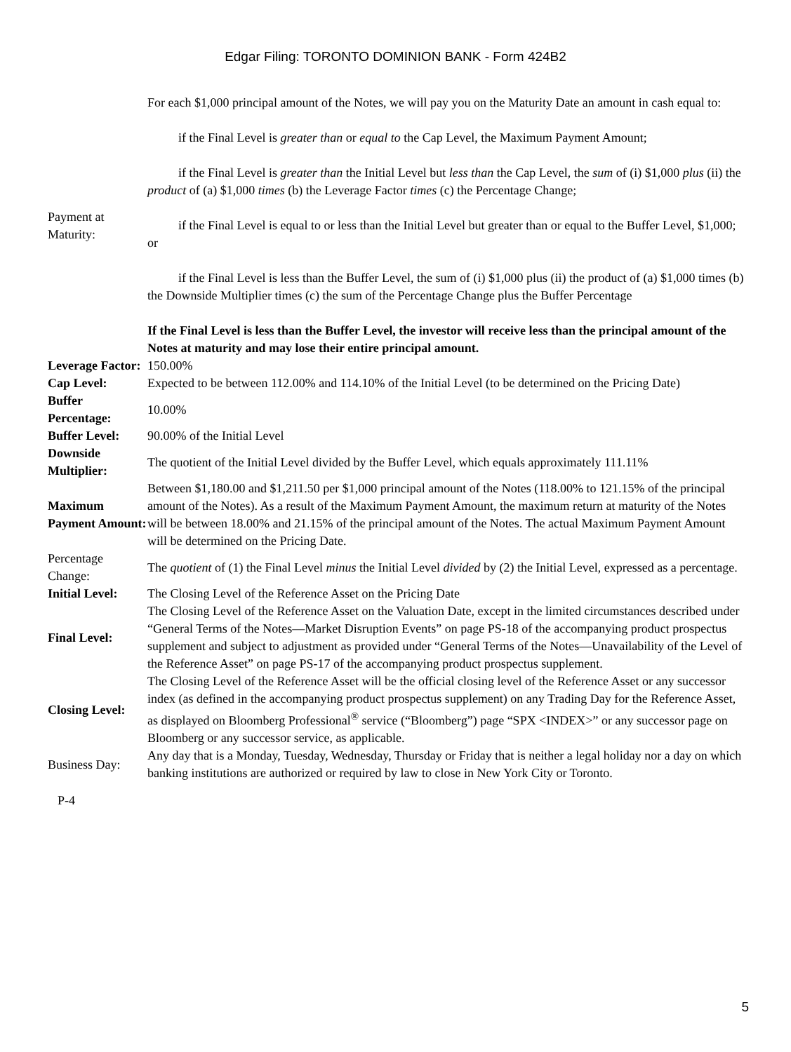Edgar Filing: TORONTO DOMINION BANK - Form 424B2
| Payment at Maturity: | For each $1,000 principal amount of the Notes, we will pay you on the Maturity Date an amount in cash equal to: if the Final Level is greater than or equal to the Cap Level, the Maximum Payment Amount; if the Final Level is greater than the Initial Level but less than the Cap Level, the sum of (i) $1,000 plus (ii) the product of (a) $1,000 times (b) the Leverage Factor times (c) the Percentage Change; if the Final Level is equal to or less than the Initial Level but greater than or equal to the Buffer Level, $1,000; or if the Final Level is less than the Buffer Level, the sum of (i) $1,000 plus (ii) the product of (a) $1,000 times (b) the Downside Multiplier times (c) the sum of the Percentage Change plus the Buffer Percentage If the Final Level is less than the Buffer Level, the investor will receive less than the principal amount of the Notes at maturity and may lose their entire principal amount. |
| Leverage Factor: | 150.00% |
| Cap Level: | Expected to be between 112.00% and 114.10% of the Initial Level (to be determined on the Pricing Date) |
| Buffer Percentage: | 10.00% |
| Buffer Level: | 90.00% of the Initial Level |
| Downside Multiplier: | The quotient of the Initial Level divided by the Buffer Level, which equals approximately 111.11% |
| Maximum Payment Amount: | Between $1,180.00 and $1,211.50 per $1,000 principal amount of the Notes (118.00% to 121.15% of the principal amount of the Notes). As a result of the Maximum Payment Amount, the maximum return at maturity of the Notes will be between 18.00% and 21.15% of the principal amount of the Notes. The actual Maximum Payment Amount will be determined on the Pricing Date. |
| Percentage Change: | The quotient of (1) the Final Level minus the Initial Level divided by (2) the Initial Level, expressed as a percentage. |
| Initial Level: | The Closing Level of the Reference Asset on the Pricing Date |
| Final Level: | The Closing Level of the Reference Asset on the Valuation Date, except in the limited circumstances described under “General Terms of the Notes—Market Disruption Events” on page PS-18 of the accompanying product prospectus supplement and subject to adjustment as provided under “General Terms of the Notes—Unavailability of the Level of the Reference Asset” on page PS-17 of the accompanying product prospectus supplement. |
| Closing Level: | The Closing Level of the Reference Asset will be the official closing level of the Reference Asset or any successor index (as defined in the accompanying product prospectus supplement) on any Trading Day for the Reference Asset, as displayed on Bloomberg Professional<sup>®</sup> service (“Bloomberg”) page “SPX <INDEX>” or any successor page on Bloomberg or any successor service, as applicable. |
| Business Day: | Any day that is a Monday, Tuesday, Wednesday, Thursday or Friday that is neither a legal holiday nor a day on which banking institutions are authorized or required by law to close in New York City or Toronto. |
P-4
5